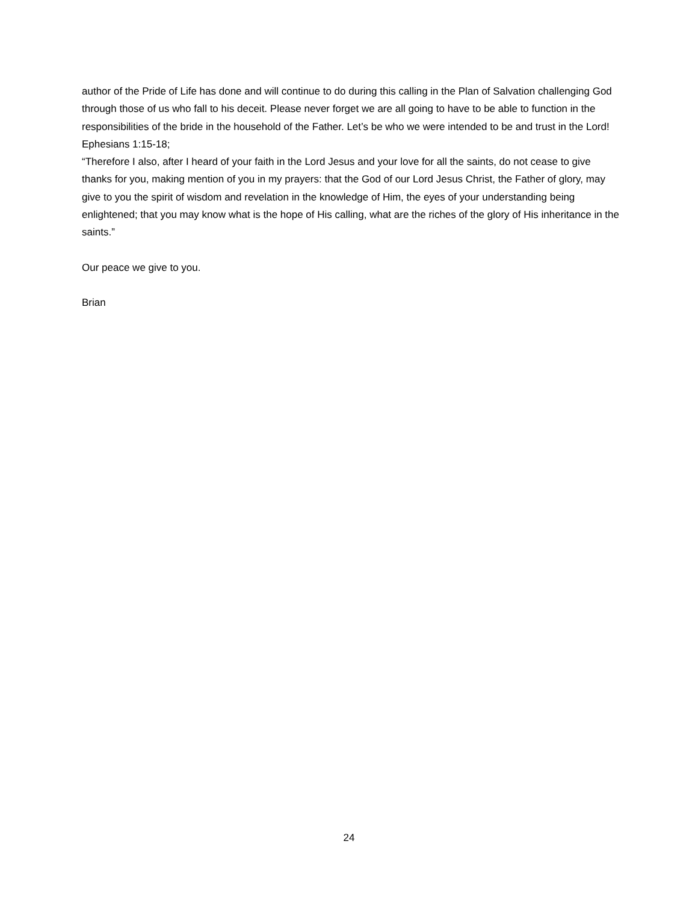author of the Pride of Life has done and will continue to do during this calling in the Plan of Salvation challenging God through those of us who fall to his deceit. Please never forget we are all going to have to be able to function in the responsibilities of the bride in the household of the Father. Let’s be who we were intended to be and trust in the Lord!
Ephesians 1:15-18;
“Therefore I also, after I heard of your faith in the Lord Jesus and your love for all the saints, do not cease to give thanks for you, making mention of you in my prayers: that the God of our Lord Jesus Christ, the Father of glory, may give to you the spirit of wisdom and revelation in the knowledge of Him, the eyes of your understanding being enlightened; that you may know what is the hope of His calling, what are the riches of the glory of His inheritance in the saints.”
Our peace we give to you.
Brian
24